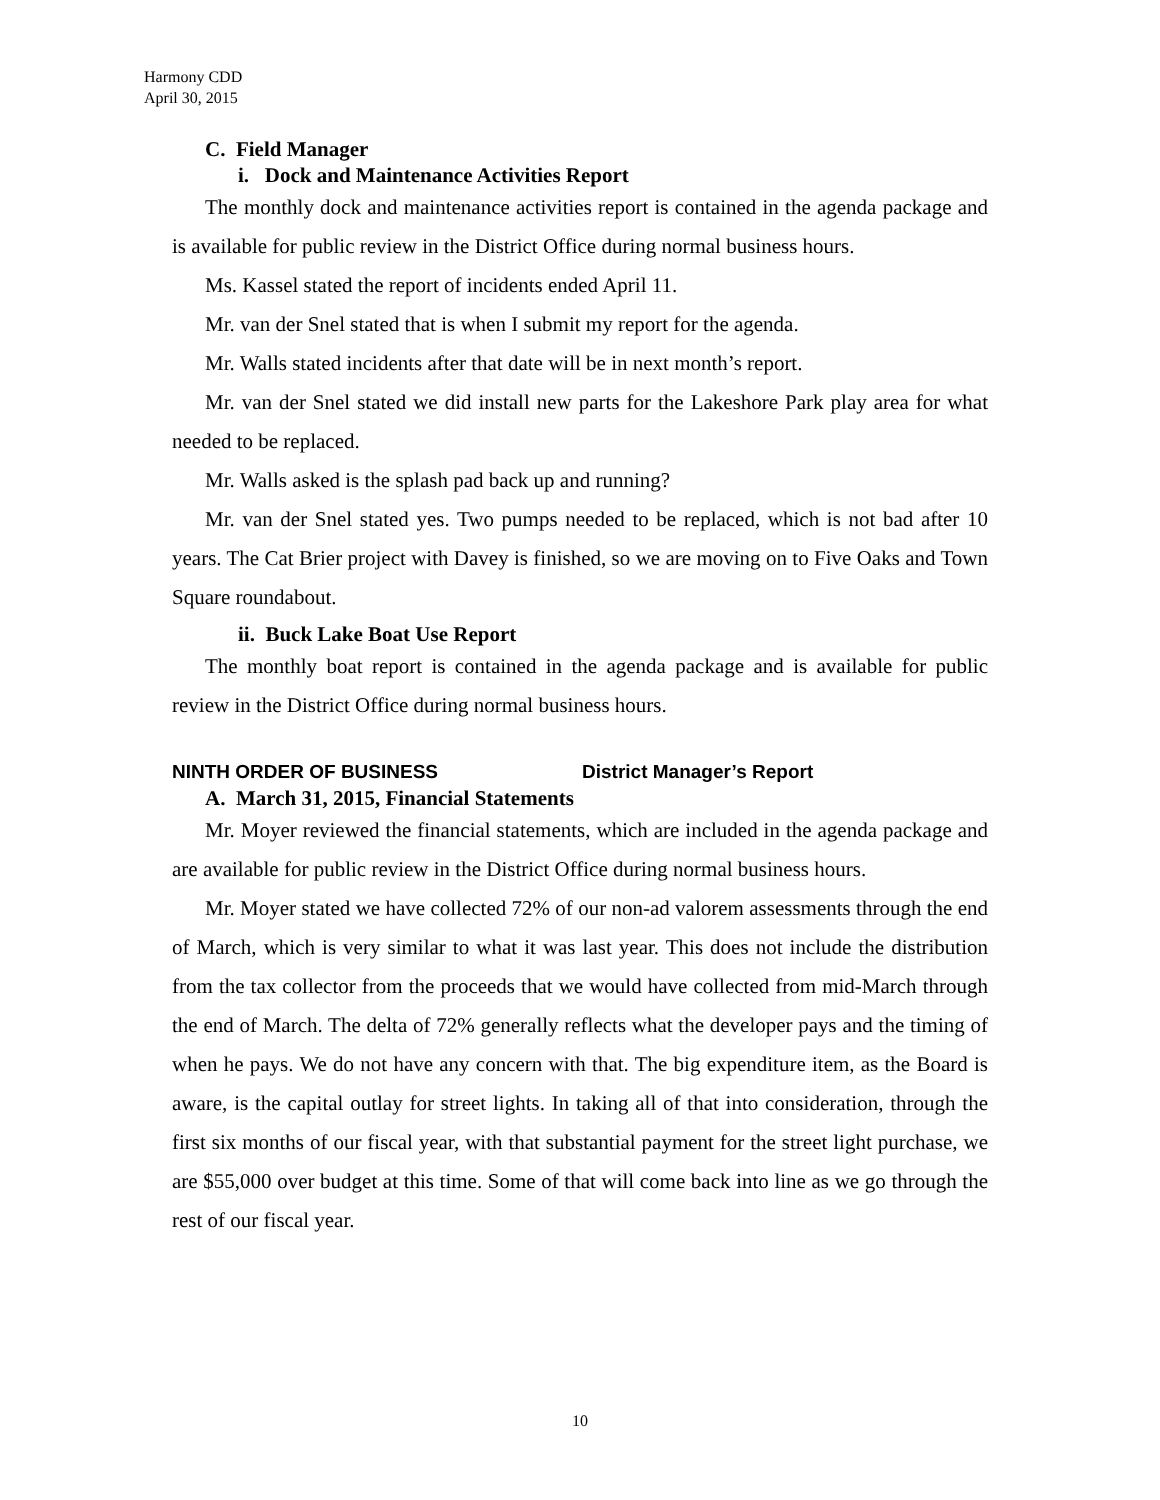Harmony CDD
April 30, 2015
C. Field Manager
i. Dock and Maintenance Activities Report
The monthly dock and maintenance activities report is contained in the agenda package and is available for public review in the District Office during normal business hours.
Ms. Kassel stated the report of incidents ended April 11.
Mr. van der Snel stated that is when I submit my report for the agenda.
Mr. Walls stated incidents after that date will be in next month’s report.
Mr. van der Snel stated we did install new parts for the Lakeshore Park play area for what needed to be replaced.
Mr. Walls asked is the splash pad back up and running?
Mr. van der Snel stated yes. Two pumps needed to be replaced, which is not bad after 10 years. The Cat Brier project with Davey is finished, so we are moving on to Five Oaks and Town Square roundabout.
ii. Buck Lake Boat Use Report
The monthly boat report is contained in the agenda package and is available for public review in the District Office during normal business hours.
NINTH ORDER OF BUSINESS District Manager’s Report
A. March 31, 2015, Financial Statements
Mr. Moyer reviewed the financial statements, which are included in the agenda package and are available for public review in the District Office during normal business hours.
Mr. Moyer stated we have collected 72% of our non-ad valorem assessments through the end of March, which is very similar to what it was last year. This does not include the distribution from the tax collector from the proceeds that we would have collected from mid-March through the end of March. The delta of 72% generally reflects what the developer pays and the timing of when he pays. We do not have any concern with that. The big expenditure item, as the Board is aware, is the capital outlay for street lights. In taking all of that into consideration, through the first six months of our fiscal year, with that substantial payment for the street light purchase, we are $55,000 over budget at this time. Some of that will come back into line as we go through the rest of our fiscal year.
10